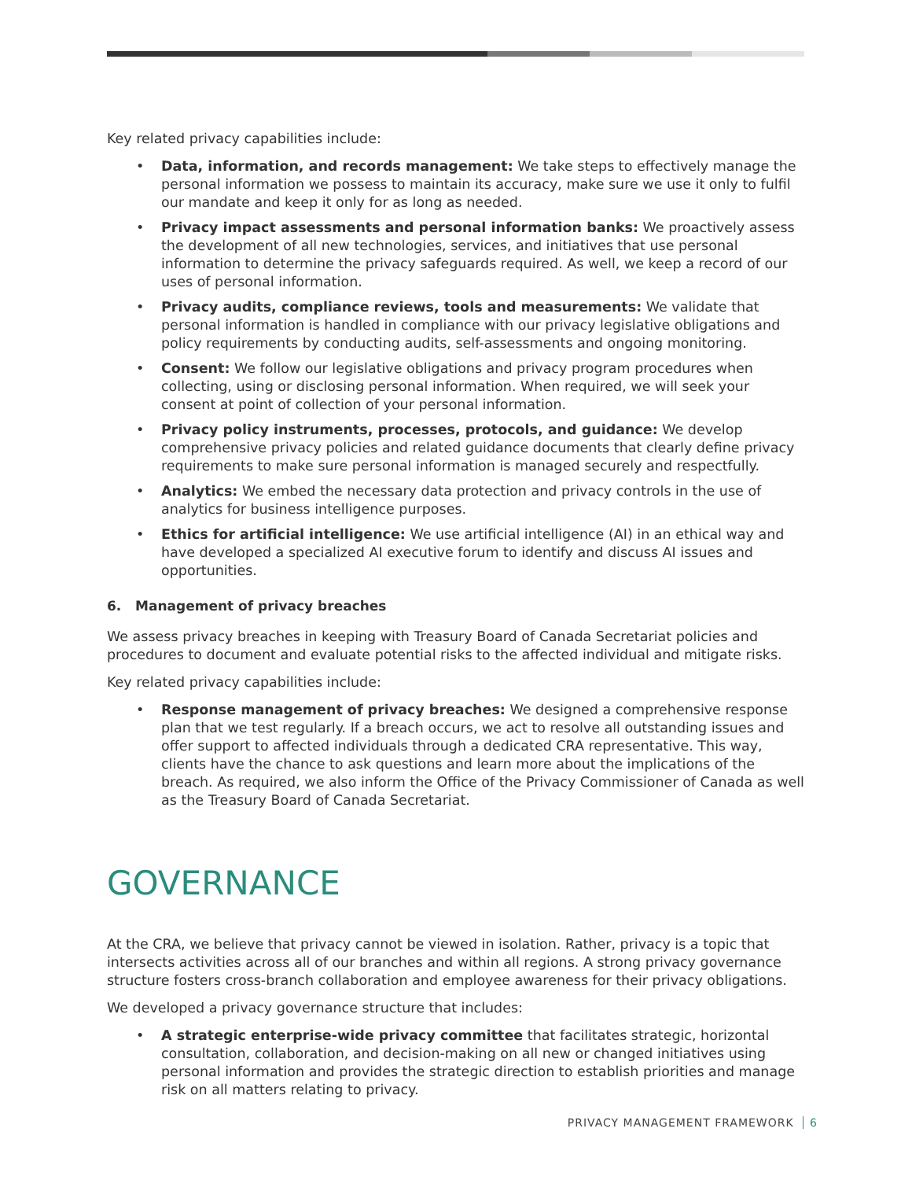Key related privacy capabilities include:
Data, information, and records management: We take steps to effectively manage the personal information we possess to maintain its accuracy, make sure we use it only to fulfil our mandate and keep it only for as long as needed.
Privacy impact assessments and personal information banks: We proactively assess the development of all new technologies, services, and initiatives that use personal information to determine the privacy safeguards required. As well, we keep a record of our uses of personal information.
Privacy audits, compliance reviews, tools and measurements: We validate that personal information is handled in compliance with our privacy legislative obligations and policy requirements by conducting audits, self-assessments and ongoing monitoring.
Consent: We follow our legislative obligations and privacy program procedures when collecting, using or disclosing personal information. When required, we will seek your consent at point of collection of your personal information.
Privacy policy instruments, processes, protocols, and guidance: We develop comprehensive privacy policies and related guidance documents that clearly define privacy requirements to make sure personal information is managed securely and respectfully.
Analytics: We embed the necessary data protection and privacy controls in the use of analytics for business intelligence purposes.
Ethics for artificial intelligence: We use artificial intelligence (AI) in an ethical way and have developed a specialized AI executive forum to identify and discuss AI issues and opportunities.
6. Management of privacy breaches
We assess privacy breaches in keeping with Treasury Board of Canada Secretariat policies and procedures to document and evaluate potential risks to the affected individual and mitigate risks.
Key related privacy capabilities include:
Response management of privacy breaches: We designed a comprehensive response plan that we test regularly. If a breach occurs, we act to resolve all outstanding issues and offer support to affected individuals through a dedicated CRA representative. This way, clients have the chance to ask questions and learn more about the implications of the breach. As required, we also inform the Office of the Privacy Commissioner of Canada as well as the Treasury Board of Canada Secretariat.
GOVERNANCE
At the CRA, we believe that privacy cannot be viewed in isolation. Rather, privacy is a topic that intersects activities across all of our branches and within all regions. A strong privacy governance structure fosters cross-branch collaboration and employee awareness for their privacy obligations.
We developed a privacy governance structure that includes:
A strategic enterprise-wide privacy committee that facilitates strategic, horizontal consultation, collaboration, and decision-making on all new or changed initiatives using personal information and provides the strategic direction to establish priorities and manage risk on all matters relating to privacy.
PRIVACY MANAGEMENT FRAMEWORK 6